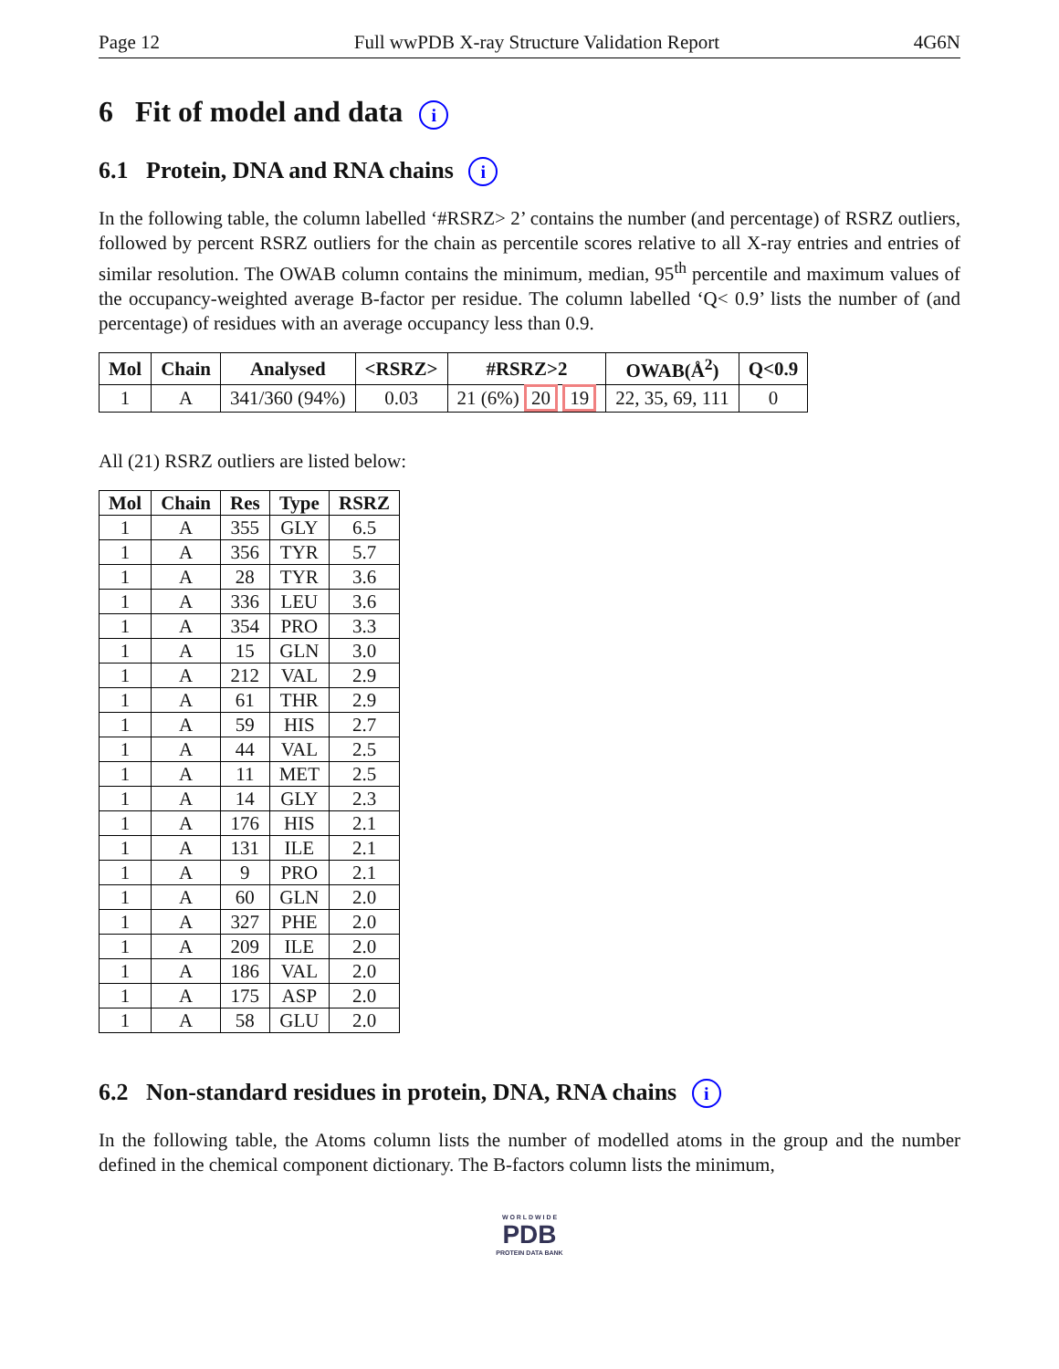Page 12 Full wwPDB X-ray Structure Validation Report 4G6N
6 Fit of model and data i
6.1 Protein, DNA and RNA chains i
In the following table, the column labelled ‘#RSRZ> 2’ contains the number (and percentage) of RSRZ outliers, followed by percent RSRZ outliers for the chain as percentile scores relative to all X-ray entries and entries of similar resolution. The OWAB column contains the minimum, median, 95<sup>th</sup> percentile and maximum values of the occupancy-weighted average B-factor per residue. The column labelled ‘Q< 0.9’ lists the number of (and percentage) of residues with an average occupancy less than 0.9.
| Mol | Chain | Analysed | <RSRZ> | #RSRZ>2 | OWAB(Å<sup>2</sup>) | Q<0.9 |
| --- | --- | --- | --- | --- | --- | --- |
| 1 | A | 341/360 (94%) | 0.03 | 21 (6%) 20 19 | 22, 35, 69, 111 | 0 |
All (21) RSRZ outliers are listed below:
| Mol | Chain | Res | Type | RSRZ |
| --- | --- | --- | --- | --- |
| 1 | A | 355 | GLY | 6.5 |
| 1 | A | 356 | TYR | 5.7 |
| 1 | A | 28 | TYR | 3.6 |
| 1 | A | 336 | LEU | 3.6 |
| 1 | A | 354 | PRO | 3.3 |
| 1 | A | 15 | GLN | 3.0 |
| 1 | A | 212 | VAL | 2.9 |
| 1 | A | 61 | THR | 2.9 |
| 1 | A | 59 | HIS | 2.7 |
| 1 | A | 44 | VAL | 2.5 |
| 1 | A | 11 | MET | 2.5 |
| 1 | A | 14 | GLY | 2.3 |
| 1 | A | 176 | HIS | 2.1 |
| 1 | A | 131 | ILE | 2.1 |
| 1 | A | 9 | PRO | 2.1 |
| 1 | A | 60 | GLN | 2.0 |
| 1 | A | 327 | PHE | 2.0 |
| 1 | A | 209 | ILE | 2.0 |
| 1 | A | 186 | VAL | 2.0 |
| 1 | A | 175 | ASP | 2.0 |
| 1 | A | 58 | GLU | 2.0 |
6.2 Non-standard residues in protein, DNA, RNA chains i
In the following table, the Atoms column lists the number of modelled atoms in the group and the number defined in the chemical component dictionary. The B-factors column lists the minimum,
W O R L D W I D E
PDB
PROTEIN DATA BANK